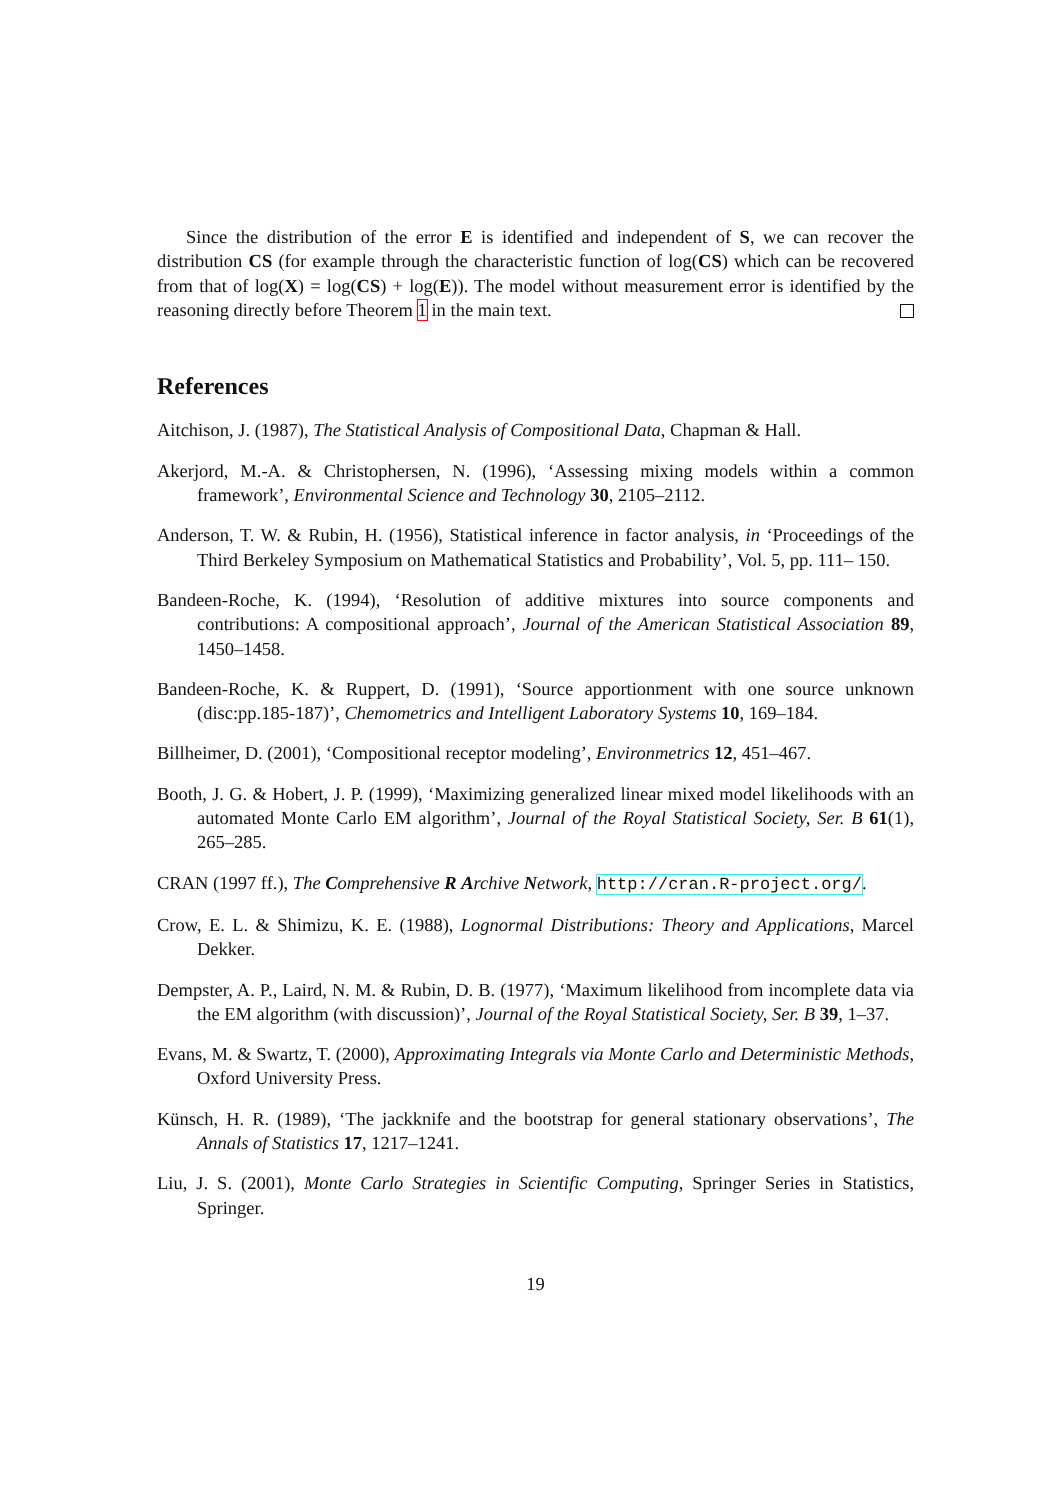Since the distribution of the error E is identified and independent of S, we can recover the distribution CS (for example through the characteristic function of log(CS) which can be recovered from that of log(X) = log(CS) + log(E)). The model without measurement error is identified by the reasoning directly before Theorem 1 in the main text.
References
Aitchison, J. (1987), The Statistical Analysis of Compositional Data, Chapman & Hall.
Akerjord, M.-A. & Christophersen, N. (1996), ‘Assessing mixing models within a common framework’, Environmental Science and Technology 30, 2105–2112.
Anderson, T. W. & Rubin, H. (1956), Statistical inference in factor analysis, in ‘Proceedings of the Third Berkeley Symposium on Mathematical Statistics and Probability’, Vol. 5, pp. 111– 150.
Bandeen-Roche, K. (1994), ‘Resolution of additive mixtures into source components and contributions: A compositional approach’, Journal of the American Statistical Association 89, 1450–1458.
Bandeen-Roche, K. & Ruppert, D. (1991), ‘Source apportionment with one source unknown (disc:pp.185-187)’, Chemometrics and Intelligent Laboratory Systems 10, 169–184.
Billheimer, D. (2001), ‘Compositional receptor modeling’, Environmetrics 12, 451–467.
Booth, J. G. & Hobert, J. P. (1999), ‘Maximizing generalized linear mixed model likelihoods with an automated Monte Carlo EM algorithm’, Journal of the Royal Statistical Society, Ser. B 61(1), 265–285.
CRAN (1997 ff.), The Comprehensive R Archive Network, http://cran.R-project.org/.
Crow, E. L. & Shimizu, K. E. (1988), Lognormal Distributions: Theory and Applications, Marcel Dekker.
Dempster, A. P., Laird, N. M. & Rubin, D. B. (1977), ‘Maximum likelihood from incomplete data via the EM algorithm (with discussion)’, Journal of the Royal Statistical Society, Ser. B 39, 1–37.
Evans, M. & Swartz, T. (2000), Approximating Integrals via Monte Carlo and Deterministic Methods, Oxford University Press.
Künsch, H. R. (1989), ‘The jackknife and the bootstrap for general stationary observations’, The Annals of Statistics 17, 1217–1241.
Liu, J. S. (2001), Monte Carlo Strategies in Scientific Computing, Springer Series in Statistics, Springer.
19